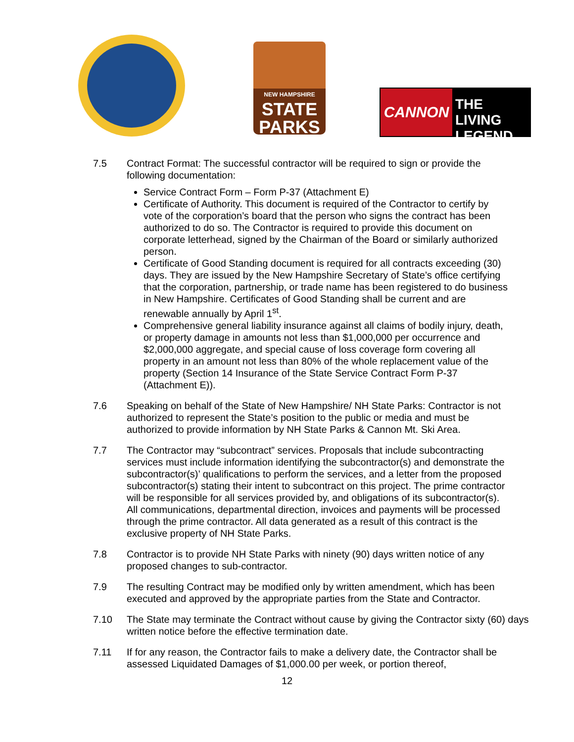NEW HAMPSHIRE
STATE
PARKS
CANNON
THE LIVING
LEGEND
7.5 Contract Format: The successful contractor will be required to sign or provide the following documentation:
Service Contract Form – Form P-37 (Attachment E)
Certificate of Authority. This document is required of the Contractor to certify by vote of the corporation’s board that the person who signs the contract has been authorized to do so. The Contractor is required to provide this document on corporate letterhead, signed by the Chairman of the Board or similarly authorized person.
Certificate of Good Standing document is required for all contracts exceeding (30) days. They are issued by the New Hampshire Secretary of State’s office certifying that the corporation, partnership, or trade name has been registered to do business in New Hampshire. Certificates of Good Standing shall be current and are renewable annually by April 1<sup>st</sup>.
Comprehensive general liability insurance against all claims of bodily injury, death, or property damage in amounts not less than $1,000,000 per occurrence and $2,000,000 aggregate, and special cause of loss coverage form covering all property in an amount not less than 80% of the whole replacement value of the property (Section 14 Insurance of the State Service Contract Form P-37 (Attachment E)).
7.6 Speaking on behalf of the State of New Hampshire/ NH State Parks: Contractor is not authorized to represent the State’s position to the public or media and must be authorized to provide information by NH State Parks & Cannon Mt. Ski Area.
7.7 The Contractor may “subcontract” services. Proposals that include subcontracting services must include information identifying the subcontractor(s) and demonstrate the subcontractor(s)’ qualifications to perform the services, and a letter from the proposed subcontractor(s) stating their intent to subcontract on this project. The prime contractor will be responsible for all services provided by, and obligations of its subcontractor(s). All communications, departmental direction, invoices and payments will be processed through the prime contractor. All data generated as a result of this contract is the exclusive property of NH State Parks.
7.8 Contractor is to provide NH State Parks with ninety (90) days written notice of any proposed changes to sub-contractor.
7.9 The resulting Contract may be modified only by written amendment, which has been executed and approved by the appropriate parties from the State and Contractor.
7.10 The State may terminate the Contract without cause by giving the Contractor sixty (60) days written notice before the effective termination date.
7.11 If for any reason, the Contractor fails to make a delivery date, the Contractor shall be assessed Liquidated Damages of $1,000.00 per week, or portion thereof,
12